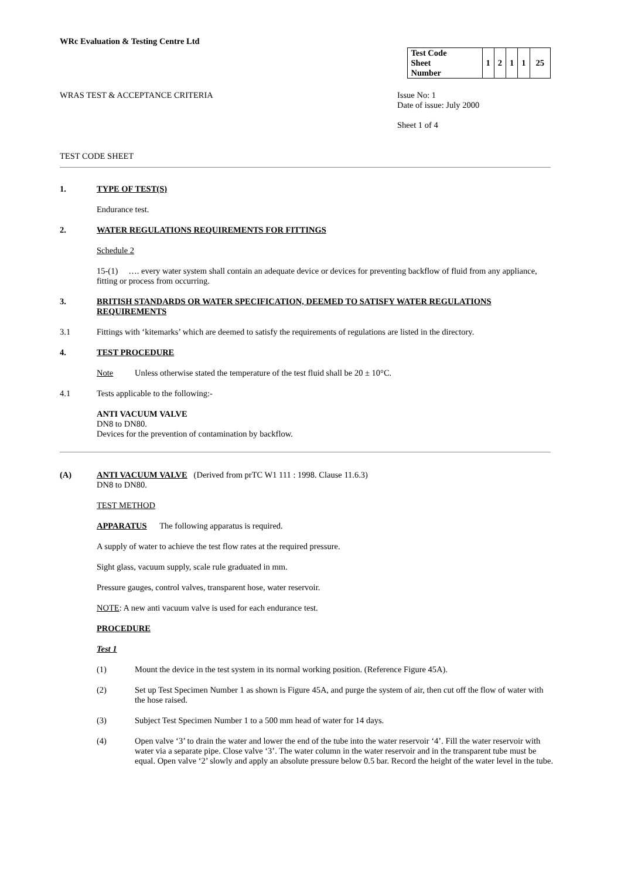WRc Evaluation & Testing Centre Ltd
| Test Code Sheet Number | 1 | 2 | 1 | 1 | 25 |
WRAS TEST & ACCEPTANCE CRITERIA Issue No: 1
Date of issue: July 2000
Sheet 1 of 4
TEST CODE SHEET
1. TYPE OF TEST(S)
Endurance test.
2. WATER REGULATIONS REQUIREMENTS FOR FITTINGS
Schedule 2
15-(1) …. every water system shall contain an adequate device or devices for preventing backflow of fluid from any appliance, fitting or process from occurring.
3. BRITISH STANDARDS OR WATER SPECIFICATION, DEEMED TO SATISFY WATER REGULATIONS REQUIREMENTS
3.1
Fittings with ‘kitemarks’ which are deemed to satisfy the requirements of regulations are listed in the directory.
4. TEST PROCEDURE
Note
Unless otherwise stated the temperature of the test fluid shall be 20 ± 10°C.
4.1
Tests applicable to the following:-
ANTI VACUUM VALVE
DN8 to DN80.
Devices for the prevention of contamination by backflow.
(A) ANTI VACUUM VALVE (Derived from prTC W1 111 : 1998. Clause 11.6.3)
DN8 to DN80.
TEST METHOD
APPARATUS The following apparatus is required.
A supply of water to achieve the test flow rates at the required pressure.
Sight glass, vacuum supply, scale rule graduated in mm.
Pressure gauges, control valves, transparent hose, water reservoir.
NOTE: A new anti vacuum valve is used for each endurance test.
PROCEDURE
Test 1
(1) Mount the device in the test system in its normal working position. (Reference Figure 45A).
(2) Set up Test Specimen Number 1 as shown is Figure 45A, and purge the system of air, then cut off the flow of water with the hose raised.
(3) Subject Test Specimen Number 1 to a 500 mm head of water for 14 days.
(4) Open valve ‘3’ to drain the water and lower the end of the tube into the water reservoir ‘4’. Fill the water reservoir with water via a separate pipe. Close valve ‘3’. The water column in the water reservoir and in the transparent tube must be equal. Open valve ‘2’ slowly and apply an absolute pressure below 0.5 bar. Record the height of the water level in the tube.